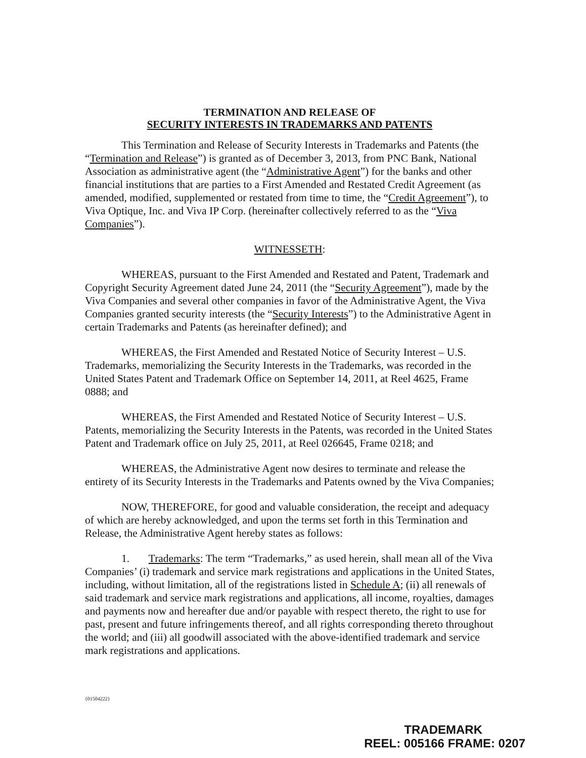TERMINATION AND RELEASE OF
SECURITY INTERESTS IN TRADEMARKS AND PATENTS
This Termination and Release of Security Interests in Trademarks and Patents (the “Termination and Release”) is granted as of December 3, 2013, from PNC Bank, National Association as administrative agent (the “Administrative Agent”) for the banks and other financial institutions that are parties to a First Amended and Restated Credit Agreement (as amended, modified, supplemented or restated from time to time, the “Credit Agreement”), to Viva Optique, Inc. and Viva IP Corp. (hereinafter collectively referred to as the “Viva Companies”).
WITNESSETH:
WHEREAS, pursuant to the First Amended and Restated and Patent, Trademark and Copyright Security Agreement dated June 24, 2011 (the “Security Agreement”), made by the Viva Companies and several other companies in favor of the Administrative Agent, the Viva Companies granted security interests (the “Security Interests”) to the Administrative Agent in certain Trademarks and Patents (as hereinafter defined); and
WHEREAS, the First Amended and Restated Notice of Security Interest – U.S. Trademarks, memorializing the Security Interests in the Trademarks, was recorded in the United States Patent and Trademark Office on September 14, 2011, at Reel 4625, Frame 0888; and
WHEREAS, the First Amended and Restated Notice of Security Interest – U.S. Patents, memorializing the Security Interests in the Patents, was recorded in the United States Patent and Trademark office on July 25, 2011, at Reel 026645, Frame 0218; and
WHEREAS, the Administrative Agent now desires to terminate and release the entirety of its Security Interests in the Trademarks and Patents owned by the Viva Companies;
NOW, THEREFORE, for good and valuable consideration, the receipt and adequacy of which are hereby acknowledged, and upon the terms set forth in this Termination and Release, the Administrative Agent hereby states as follows:
1. Trademarks: The term “Trademarks,” as used herein, shall mean all of the Viva Companies’ (i) trademark and service mark registrations and applications in the United States, including, without limitation, all of the registrations listed in Schedule A; (ii) all renewals of said trademark and service mark registrations and applications, all income, royalties, damages and payments now and hereafter due and/or payable with respect thereto, the right to use for past, present and future infringements thereof, and all rights corresponding thereto throughout the world; and (iii) all goodwill associated with the above-identified trademark and service mark registrations and applications.
{01504222}
TRADEMARK
REEL: 005166 FRAME: 0207